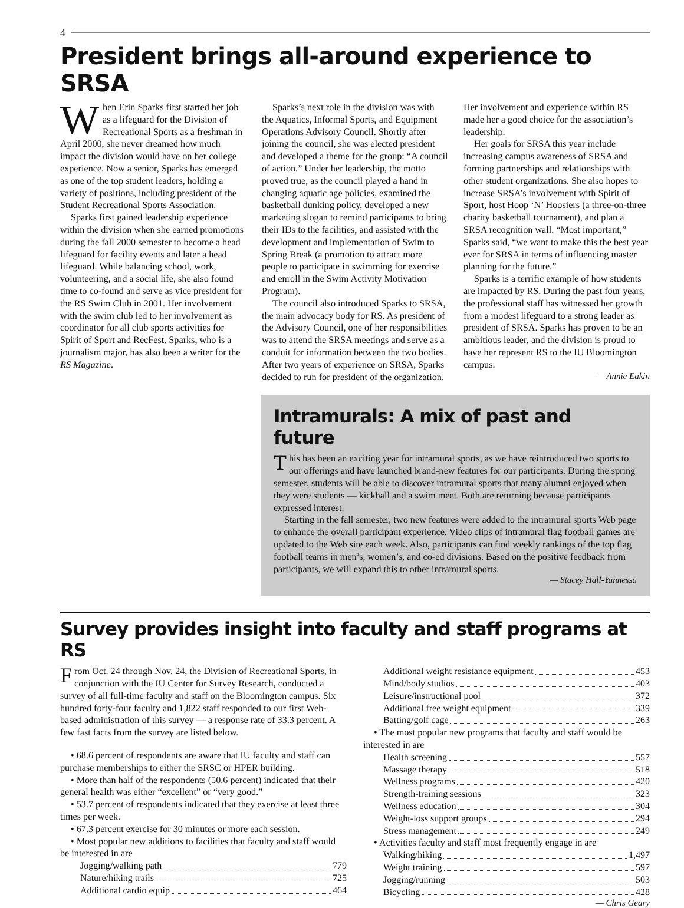4
President brings all-around experience to SRSA
When Erin Sparks first started her job as a lifeguard for the Division of Recreational Sports as a freshman in April 2000, she never dreamed how much impact the division would have on her college experience. Now a senior, Sparks has emerged as one of the top student leaders, holding a variety of positions, including president of the Student Recreational Sports Association.
Sparks first gained leadership experience within the division when she earned promotions during the fall 2000 semester to become a head lifeguard for facility events and later a head lifeguard. While balancing school, work, volunteering, and a social life, she also found time to co-found and serve as vice president for the RS Swim Club in 2001. Her involvement with the swim club led to her involvement as coordinator for all club sports activities for Spirit of Sport and RecFest. Sparks, who is a journalism major, has also been a writer for the RS Magazine.
Sparks’s next role in the division was with the Aquatics, Informal Sports, and Equipment Operations Advisory Council. Shortly after joining the council, she was elected president and developed a theme for the group: “A council of action.” Under her leadership, the motto proved true, as the council played a hand in changing aquatic age policies, examined the basketball dunking policy, developed a new marketing slogan to remind participants to bring their IDs to the facilities, and assisted with the development and implementation of Swim to Spring Break (a promotion to attract more people to participate in swimming for exercise and enroll in the Swim Activity Motivation Program).
The council also introduced Sparks to SRSA, the main advocacy body for RS. As president of the Advisory Council, one of her responsibilities was to attend the SRSA meetings and serve as a conduit for information between the two bodies. After two years of experience on SRSA, Sparks decided to run for president of the organization. Her involvement and experience within RS made her a good choice for the association’s leadership.
Her goals for SRSA this year include increasing campus awareness of SRSA and forming partnerships and relationships with other student organizations. She also hopes to increase SRSA’s involvement with Spirit of Sport, host Hoop ‘N’ Hoosiers (a three-on-three charity basketball tournament), and plan a SRSA recognition wall. “Most important,” Sparks said, “we want to make this the best year ever for SRSA in terms of influencing master planning for the future.”
Sparks is a terrific example of how students are impacted by RS. During the past four years, the professional staff has witnessed her growth from a modest lifeguard to a strong leader as president of SRSA. Sparks has proven to be an ambitious leader, and the division is proud to have her represent RS to the IU Bloomington campus.
— Annie Eakin
Intramurals: A mix of past and future
This has been an exciting year for intramural sports, as we have reintroduced two sports to our offerings and have launched brand-new features for our participants. During the spring semester, students will be able to discover intramural sports that many alumni enjoyed when they were students — kickball and a swim meet. Both are returning because participants expressed interest.
Starting in the fall semester, two new features were added to the intramural sports Web page to enhance the overall participant experience. Video clips of intramural flag football games are updated to the Web site each week. Also, participants can find weekly rankings of the top flag football teams in men’s, women’s, and co-ed divisions. Based on the positive feedback from participants, we will expand this to other intramural sports.
— Stacey Hall-Yannessa
Survey provides insight into faculty and staff programs at RS
From Oct. 24 through Nov. 24, the Division of Recreational Sports, in conjunction with the IU Center for Survey Research, conducted a survey of all full-time faculty and staff on the Bloomington campus. Six hundred forty-four faculty and 1,822 staff responded to our first Web-based administration of this survey — a response rate of 33.3 percent. A few fast facts from the survey are listed below.
• 68.6 percent of respondents are aware that IU faculty and staff can purchase memberships to either the SRSC or HPER building.
• More than half of the respondents (50.6 percent) indicated that their general health was either “excellent” or “very good.”
• 53.7 percent of respondents indicated that they exercise at least three times per week.
• 67.3 percent exercise for 30 minutes or more each session.
• Most popular new additions to facilities that faculty and staff would be interested in are
Jogging/walking path 779
Nature/hiking trails 725
Additional cardio equip 464
Additional weight resistance equipment 453
Mind/body studios 403
Leisure/instructional pool 372
Additional free weight equipment 339
Batting/golf cage 263
• The most popular new programs that faculty and staff would be interested in are
Health screening 557
Massage therapy 518
Wellness programs 420
Strength-training sessions 323
Wellness education 304
Weight-loss support groups 294
Stress management 249
• Activities faculty and staff most frequently engage in are
Walking/hiking 1,497
Weight training 597
Jogging/running 503
Bicycling 428
— Chris Geary